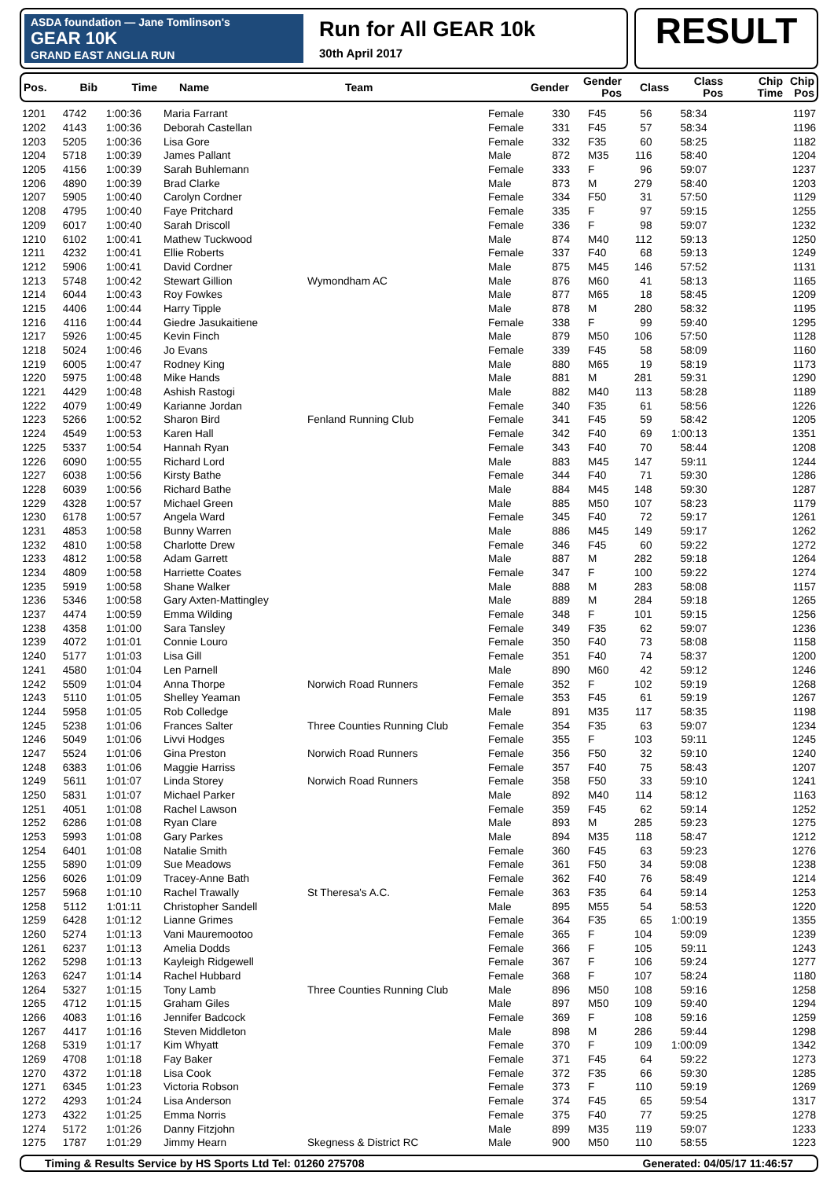ASDA foundation — Jane Tomlinson's
GEAR 10K
GRAND EAST ANGLIA RUN
Run for All GEAR 10k
30th April 2017
RESULT
| Pos. | Bib | Time | Name | Team | Gender | Gender Pos | Class | Class Pos | Chip Time | Chip Pos |
| --- | --- | --- | --- | --- | --- | --- | --- | --- | --- | --- |
| 1201 | 4742 | 1:00:36 | Maria Farrant | | Female | 330 | F45 | 56 | 58:34 | 1197 |
| 1202 | 4143 | 1:00:36 | Deborah Castellan | | Female | 331 | F45 | 57 | 58:34 | 1196 |
| 1203 | 5205 | 1:00:36 | Lisa Gore | | Female | 332 | F35 | 60 | 58:25 | 1182 |
| 1204 | 5718 | 1:00:39 | James Pallant | | Male | 872 | M35 | 116 | 58:40 | 1204 |
| 1205 | 4156 | 1:00:39 | Sarah Buhlemann | | Female | 333 | F | 96 | 59:07 | 1237 |
| 1206 | 4890 | 1:00:39 | Brad Clarke | | Male | 873 | M | 279 | 58:40 | 1203 |
| 1207 | 5905 | 1:00:40 | Carolyn Cordner | | Female | 334 | F50 | 31 | 57:50 | 1129 |
| 1208 | 4795 | 1:00:40 | Faye Pritchard | | Female | 335 | F | 97 | 59:15 | 1255 |
| 1209 | 6017 | 1:00:40 | Sarah Driscoll | | Female | 336 | F | 98 | 59:07 | 1232 |
| 1210 | 6102 | 1:00:41 | Mathew Tuckwood | | Male | 874 | M40 | 112 | 59:13 | 1250 |
| 1211 | 4232 | 1:00:41 | Ellie Roberts | | Female | 337 | F40 | 68 | 59:13 | 1249 |
| 1212 | 5906 | 1:00:41 | David Cordner | | Male | 875 | M45 | 146 | 57:52 | 1131 |
| 1213 | 5748 | 1:00:42 | Stewart Gillion | Wymondham AC | Male | 876 | M60 | 41 | 58:13 | 1165 |
| 1214 | 6044 | 1:00:43 | Roy Fowkes | | Male | 877 | M65 | 18 | 58:45 | 1209 |
| 1215 | 4406 | 1:00:44 | Harry Tipple | | Male | 878 | M | 280 | 58:32 | 1195 |
| 1216 | 4116 | 1:00:44 | Giedre Jasukaitiene | | Female | 338 | F | 99 | 59:40 | 1295 |
| 1217 | 5926 | 1:00:45 | Kevin Finch | | Male | 879 | M50 | 106 | 57:50 | 1128 |
| 1218 | 5024 | 1:00:46 | Jo Evans | | Female | 339 | F45 | 58 | 58:09 | 1160 |
| 1219 | 6005 | 1:00:47 | Rodney King | | Male | 880 | M65 | 19 | 58:19 | 1173 |
| 1220 | 5975 | 1:00:48 | Mike Hands | | Male | 881 | M | 281 | 59:31 | 1290 |
| 1221 | 4429 | 1:00:48 | Ashish Rastogi | | Male | 882 | M40 | 113 | 58:28 | 1189 |
| 1222 | 4079 | 1:00:49 | Karianne Jordan | | Female | 340 | F35 | 61 | 58:56 | 1226 |
| 1223 | 5266 | 1:00:52 | Sharon Bird | Fenland Running Club | Female | 341 | F45 | 59 | 58:42 | 1205 |
| 1224 | 4549 | 1:00:53 | Karen Hall | | Female | 342 | F40 | 69 | 1:00:13 | 1351 |
| 1225 | 5337 | 1:00:54 | Hannah Ryan | | Female | 343 | F40 | 70 | 58:44 | 1208 |
| 1226 | 6090 | 1:00:55 | Richard Lord | | Male | 883 | M45 | 147 | 59:11 | 1244 |
| 1227 | 6038 | 1:00:56 | Kirsty Bathe | | Female | 344 | F40 | 71 | 59:30 | 1286 |
| 1228 | 6039 | 1:00:56 | Richard Bathe | | Male | 884 | M45 | 148 | 59:30 | 1287 |
| 1229 | 4328 | 1:00:57 | Michael Green | | Male | 885 | M50 | 107 | 58:23 | 1179 |
| 1230 | 6178 | 1:00:57 | Angela Ward | | Female | 345 | F40 | 72 | 59:17 | 1261 |
| 1231 | 4853 | 1:00:58 | Bunny Warren | | Male | 886 | M45 | 149 | 59:17 | 1262 |
| 1232 | 4810 | 1:00:58 | Charlotte Drew | | Female | 346 | F45 | 60 | 59:22 | 1272 |
| 1233 | 4812 | 1:00:58 | Adam Garrett | | Male | 887 | M | 282 | 59:18 | 1264 |
| 1234 | 4809 | 1:00:58 | Harriette Coates | | Female | 347 | F | 100 | 59:22 | 1274 |
| 1235 | 5919 | 1:00:58 | Shane Walker | | Male | 888 | M | 283 | 58:08 | 1157 |
| 1236 | 5346 | 1:00:58 | Gary Axten-Mattingley | | Male | 889 | M | 284 | 59:18 | 1265 |
| 1237 | 4474 | 1:00:59 | Emma Wilding | | Female | 348 | F | 101 | 59:15 | 1256 |
| 1238 | 4358 | 1:01:00 | Sara Tansley | | Female | 349 | F35 | 62 | 59:07 | 1236 |
| 1239 | 4072 | 1:01:01 | Connie Louro | | Female | 350 | F40 | 73 | 58:08 | 1158 |
| 1240 | 5177 | 1:01:03 | Lisa Gill | | Female | 351 | F40 | 74 | 58:37 | 1200 |
| 1241 | 4580 | 1:01:04 | Len Parnell | | Male | 890 | M60 | 42 | 59:12 | 1246 |
| 1242 | 5509 | 1:01:04 | Anna Thorpe | Norwich Road Runners | Female | 352 | F | 102 | 59:19 | 1268 |
| 1243 | 5110 | 1:01:05 | Shelley Yeaman | | Female | 353 | F45 | 61 | 59:19 | 1267 |
| 1244 | 5958 | 1:01:05 | Rob Colledge | | Male | 891 | M35 | 117 | 58:35 | 1198 |
| 1245 | 5238 | 1:01:06 | Frances Salter | Three Counties Running Club | Female | 354 | F35 | 63 | 59:07 | 1234 |
| 1246 | 5049 | 1:01:06 | Livvi Hodges | | Female | 355 | F | 103 | 59:11 | 1245 |
| 1247 | 5524 | 1:01:06 | Gina Preston | Norwich Road Runners | Female | 356 | F50 | 32 | 59:10 | 1240 |
| 1248 | 6383 | 1:01:06 | Maggie Harriss | | Female | 357 | F40 | 75 | 58:43 | 1207 |
| 1249 | 5611 | 1:01:07 | Linda Storey | Norwich Road Runners | Female | 358 | F50 | 33 | 59:10 | 1241 |
| 1250 | 5831 | 1:01:07 | Michael Parker | | Male | 892 | M40 | 114 | 58:12 | 1163 |
| 1251 | 4051 | 1:01:08 | Rachel Lawson | | Female | 359 | F45 | 62 | 59:14 | 1252 |
| 1252 | 6286 | 1:01:08 | Ryan Clare | | Male | 893 | M | 285 | 59:23 | 1275 |
| 1253 | 5993 | 1:01:08 | Gary Parkes | | Male | 894 | M35 | 118 | 58:47 | 1212 |
| 1254 | 6401 | 1:01:08 | Natalie Smith | | Female | 360 | F45 | 63 | 59:23 | 1276 |
| 1255 | 5890 | 1:01:09 | Sue Meadows | | Female | 361 | F50 | 34 | 59:08 | 1238 |
| 1256 | 6026 | 1:01:09 | Tracey-Anne Bath | | Female | 362 | F40 | 76 | 58:49 | 1214 |
| 1257 | 5968 | 1:01:10 | Rachel Trawally | St Theresa's A.C. | Female | 363 | F35 | 64 | 59:14 | 1253 |
| 1258 | 5112 | 1:01:11 | Christopher Sandell | | Male | 895 | M55 | 54 | 58:53 | 1220 |
| 1259 | 6428 | 1:01:12 | Lianne Grimes | | Female | 364 | F35 | 65 | 1:00:19 | 1355 |
| 1260 | 5274 | 1:01:13 | Vani Mauremootoo | | Female | 365 | F | 104 | 59:09 | 1239 |
| 1261 | 6237 | 1:01:13 | Amelia Dodds | | Female | 366 | F | 105 | 59:11 | 1243 |
| 1262 | 5298 | 1:01:13 | Kayleigh Ridgewell | | Female | 367 | F | 106 | 59:24 | 1277 |
| 1263 | 6247 | 1:01:14 | Rachel Hubbard | | Female | 368 | F | 107 | 58:24 | 1180 |
| 1264 | 5327 | 1:01:15 | Tony Lamb | Three Counties Running Club | Male | 896 | M50 | 108 | 59:16 | 1258 |
| 1265 | 4712 | 1:01:15 | Graham Giles | | Male | 897 | M50 | 109 | 59:40 | 1294 |
| 1266 | 4083 | 1:01:16 | Jennifer Badcock | | Female | 369 | F | 108 | 59:16 | 1259 |
| 1267 | 4417 | 1:01:16 | Steven Middleton | | Male | 898 | M | 286 | 59:44 | 1298 |
| 1268 | 5319 | 1:01:17 | Kim Whyatt | | Female | 370 | F | 109 | 1:00:09 | 1342 |
| 1269 | 4708 | 1:01:18 | Fay Baker | | Female | 371 | F45 | 64 | 59:22 | 1273 |
| 1270 | 4372 | 1:01:18 | Lisa Cook | | Female | 372 | F35 | 66 | 59:30 | 1285 |
| 1271 | 6345 | 1:01:23 | Victoria Robson | | Female | 373 | F | 110 | 59:19 | 1269 |
| 1272 | 4293 | 1:01:24 | Lisa Anderson | | Female | 374 | F45 | 65 | 59:54 | 1317 |
| 1273 | 4322 | 1:01:25 | Emma Norris | | Female | 375 | F40 | 77 | 59:25 | 1278 |
| 1274 | 5172 | 1:01:26 | Danny Fitzjohn | | Male | 899 | M35 | 119 | 59:07 | 1233 |
| 1275 | 1787 | 1:01:29 | Jimmy Hearn | Skegness & District RC | Male | 900 | M50 | 110 | 58:55 | 1223 |
Timing & Results Service by HS Sports Ltd Tel: 01260 275708 Generated: 04/05/17 11:46:57